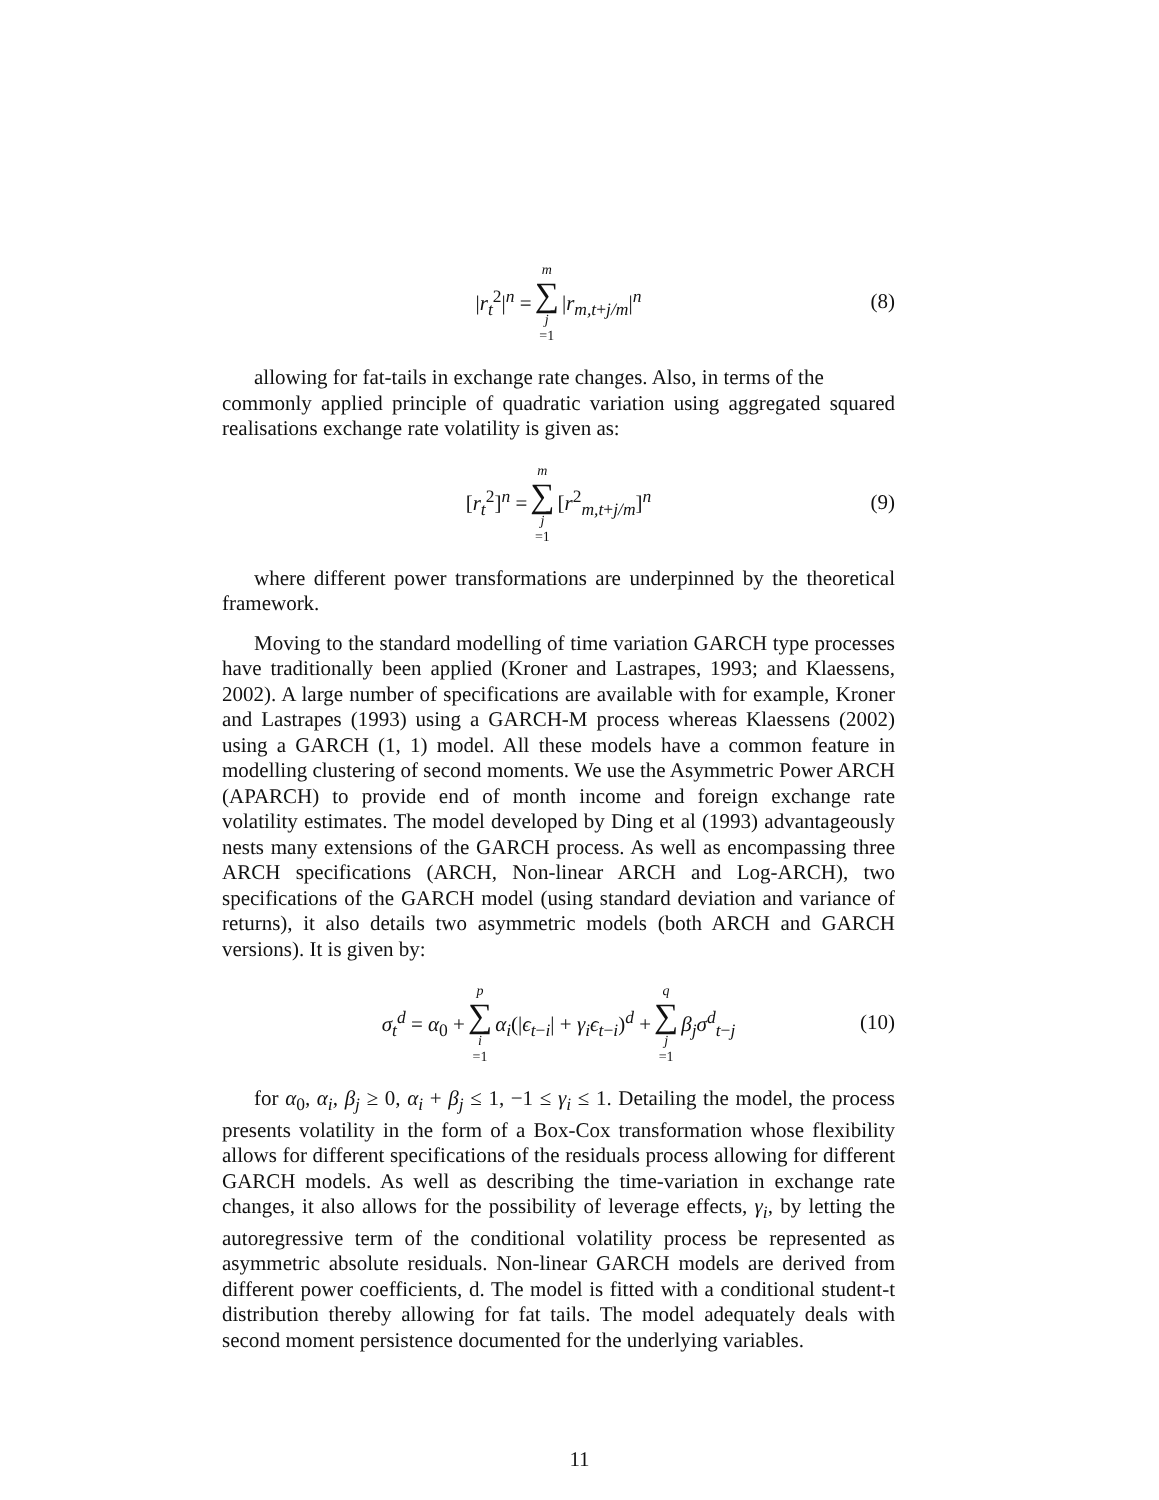|r<sub>t</sub><sup>2</sup>|<sup>n</sup> = m ∑ j =1 |r<sub>m,t+j/m</sub>|<sup>n</sup>
(8)
allowing for fat-tails in exchange rate changes. Also, in terms of the
commonly applied principle of quadratic variation using aggregated squared realisations exchange rate volatility is given as:
[r<sub>t</sub><sup>2</sup>]<sup>n</sup> = m ∑ j =1 [r<sup>2</sup><sub>m,t+j/m</sub>]<sup>n</sup>
(9)
where different power transformations are underpinned by the theoretical framework.
Moving to the standard modelling of time variation GARCH type processes have traditionally been applied (Kroner and Lastrapes, 1993; and Klaessens, 2002). A large number of specifications are available with for example, Kroner and Lastrapes (1993) using a GARCH-M process whereas Klaessens (2002) using a GARCH (1, 1) model. All these models have a common feature in modelling clustering of second moments. We use the Asymmetric Power ARCH (APARCH) to provide end of month income and foreign exchange rate volatility estimates. The model developed by Ding et al (1993) advantageously nests many extensions of the GARCH process. As well as encompassing three ARCH specifications (ARCH, Non-linear ARCH and Log-ARCH), two specifications of the GARCH model (using standard deviation and variance of returns), it also details two asymmetric models (both ARCH and GARCH versions). It is given by:
σ<sub>t</sub><sup>d</sup> = α<sub>0</sub> + p ∑ i =1 α<sub>i</sub>(|ϵ<sub>t−i</sub>| + γ<sub>i</sub>ϵ<sub>t−i</sub>)<sup>d</sup> + q ∑ j =1 β<sub>j</sub>σ<sup>d</sup><sub>t−j</sub>
(10)
for α<sub>0</sub>, α<sub>i</sub>, β<sub>j</sub> ≥ 0, α<sub>i</sub> + β<sub>j</sub> ≤ 1, −1 ≤ γ<sub>i</sub> ≤ 1. Detailing the model, the process presents volatility in the form of a Box-Cox transformation whose flexibility allows for different specifications of the residuals process allowing for different GARCH models. As well as describing the time-variation in exchange rate changes, it also allows for the possibility of leverage effects, γ<sub>i</sub>, by letting the autoregressive term of the conditional volatility process be represented as asymmetric absolute residuals. Non-linear GARCH models are derived from different power coefficients, d. The model is fitted with a conditional student-t distribution thereby allowing for fat tails. The model adequately deals with second moment persistence documented for the underlying variables.
11